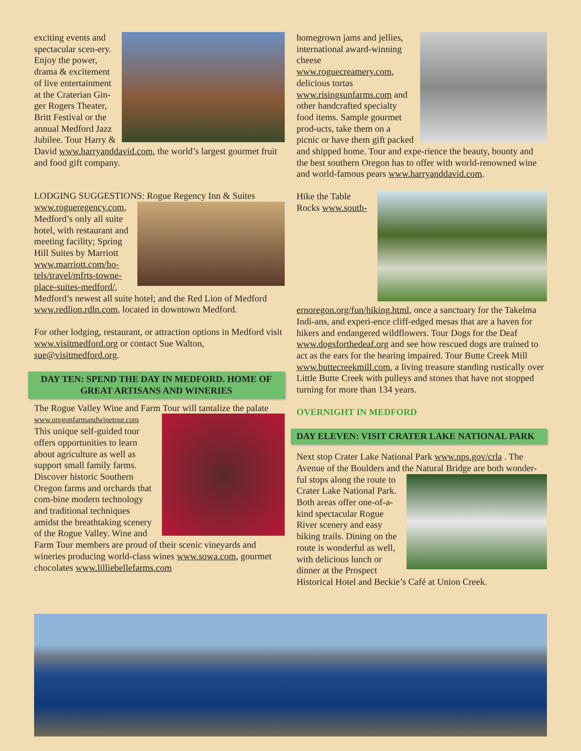exciting events and spectacular scen-ery. Enjoy the power, drama & excitement of live entertainment at the Craterian Gin-ger Rogers Theater, Britt Festival or the annual Medford Jazz Jubilee. Tour Harry & David www.harryanddavid.com, the world’s largest gourmet fruit and food gift company.
LODGING SUGGESTIONS: Rogue Regency Inn & Suites www.rogueregency.com, Medford’s only all suite hotel, with restaurant and meeting facility; Spring Hill Suites by Marriott www.marriott.com/ho-tels/travel/mfrts-towne-place-suites-medford/, Medford’s newest all suite hotel; and the Red Lion of Medford www.redlion.rdln.com, located in downtown Medford.
For other lodging, restaurant, or attraction options in Medford visit www.visitmedford.org or contact Sue Walton, sue@visitmedford.org.
DAY TEN: SPEND THE DAY IN MEDFORD. HOME OF GREAT ARTISANS AND WINERIES
The Rogue Valley Wine and Farm Tour will tantalize the palate www.oregonfarmandwinetour.com This unique self-guided tour offers opportunities to learn about agriculture as well as support small family farms. Discover historic Southern Oregon farms and orchards that com-bine modern technology and traditional techniques amidst the breathtaking scenery of the Rogue Valley. Wine and Farm Tour members are proud of their scenic vineyards and wineries producing world-class wines www.sowa.com, gourmet chocolates www.lilliebellefarms.com
homegrown jams and jellies, international award-winning cheese www.roguecreamery.com, delicious tortas www.risingsunfarms.com and other handcrafted specialty food items. Sample gourmet prod-ucts, take them on a picnic or have them gift packed and shipped home. Tour and expe-rience the beauty, bounty and the best southern Oregon has to offer with world-renowned wine and world-famous pears www.harryanddavid.com.
Hike the Table Rocks www.south-ernoregon.org/fun/hiking.html, once a sanctuary for the Takelma Indi-ans, and experi-ence cliff-edged mesas that are a haven for hikers and endangered wildflowers. Tour Dogs for the Deaf www.dogsforthedeaf.org and see how rescued dogs are trained to act as the ears for the hearing impaired. Tour Butte Creek Mill www.buttecreekmill.com, a living treasure standing rustically over Little Butte Creek with pulleys and stones that have not stopped turning for more than 134 years.
OVERNIGHT IN MEDFORD
DAY ELEVEN: VISIT CRATER LAKE NATIONAL PARK
Next stop Crater Lake National Park www.nps.gov/crla . The Avenue of the Boulders and the Natural Bridge are both wonder- ful stops along the route to Crater Lake National Park. Both areas offer one-of-a-kind spectacular Rogue River scenery and easy hiking trails. Dining on the route is wonderful as well, with delicious lunch or dinner at the Prospect Historical Hotel and Beckie’s Café at Union Creek.